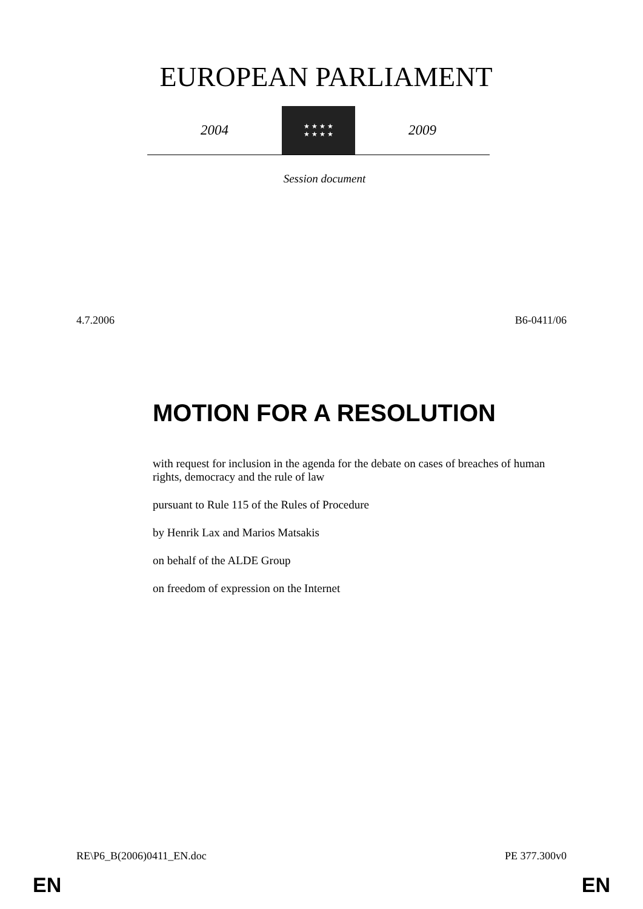EUROPEAN PARLIAMENT
2004
★ ★ ★ ★
★ ★ ★ ★
2009
Session document
4.7.2006 B6-0411/06
MOTION FOR A RESOLUTION
with request for inclusion in the agenda for the debate on cases of breaches of human rights, democracy and the rule of law
pursuant to Rule 115 of the Rules of Procedure
by Henrik Lax and Marios Matsakis
on behalf of the ALDE Group
on freedom of expression on the Internet
RE\P6_B(2006)0411_EN.doc PE 377.300v0
EN EN